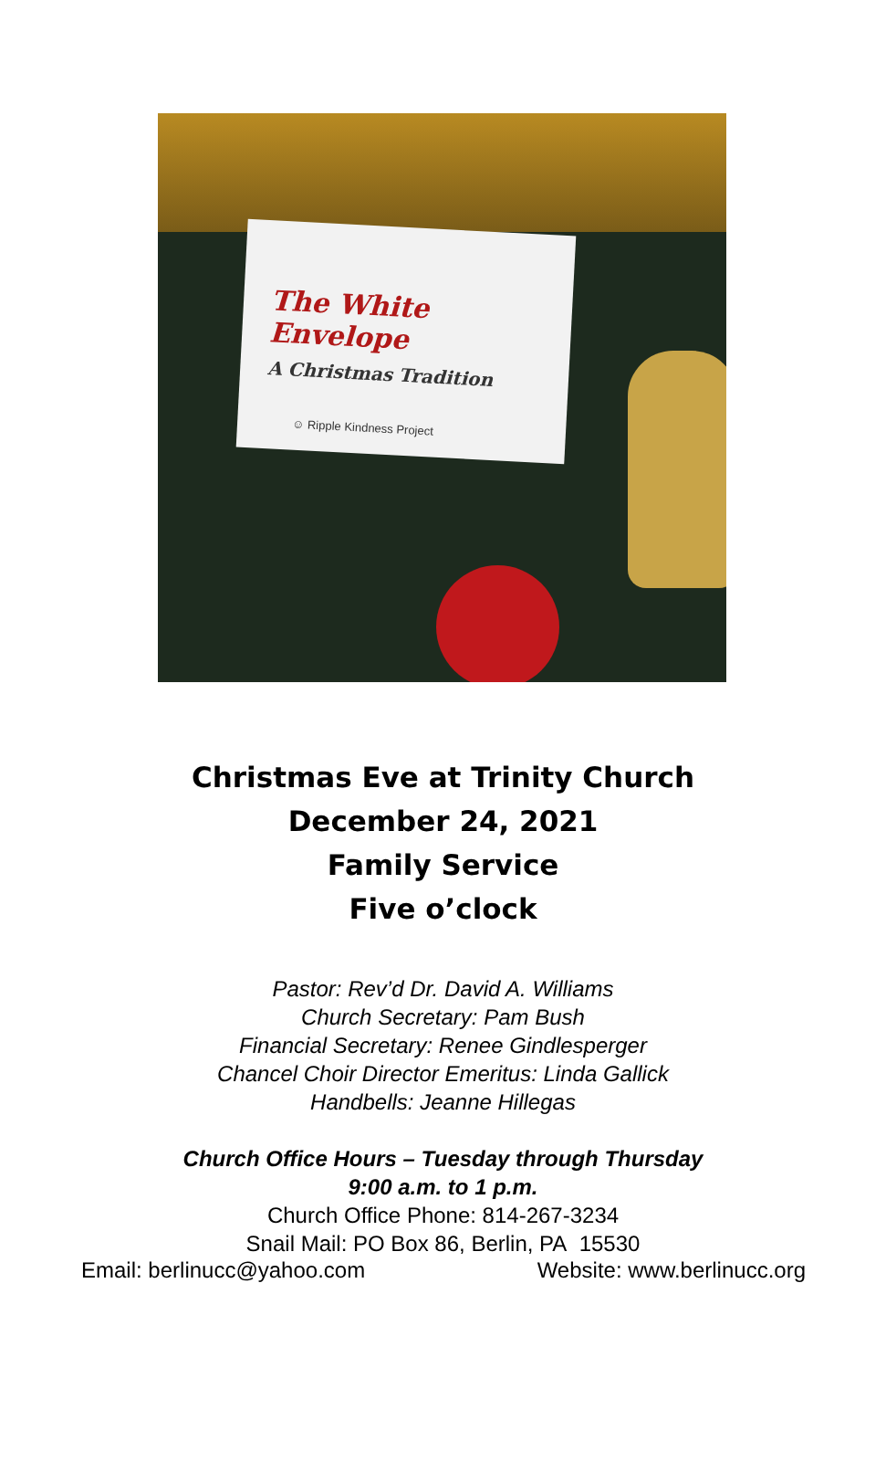The White Envelope
A Christmas Tradition
☺ Ripple Kindness Project
Christmas Eve at Trinity Church
December 24, 2021
Family Service
Five o’clock
Pastor: Rev’d Dr. David A. Williams
Church Secretary: Pam Bush
Financial Secretary: Renee Gindlesperger
Chancel Choir Director Emeritus: Linda Gallick
Handbells: Jeanne Hillegas
Church Office Hours – Tuesday through Thursday
9:00 a.m. to 1 p.m.
Church Office Phone: 814-267-3234
Snail Mail: PO Box 86, Berlin, PA 15530
Email: berlinucc@yahoo.com Website: www.berlinucc.org